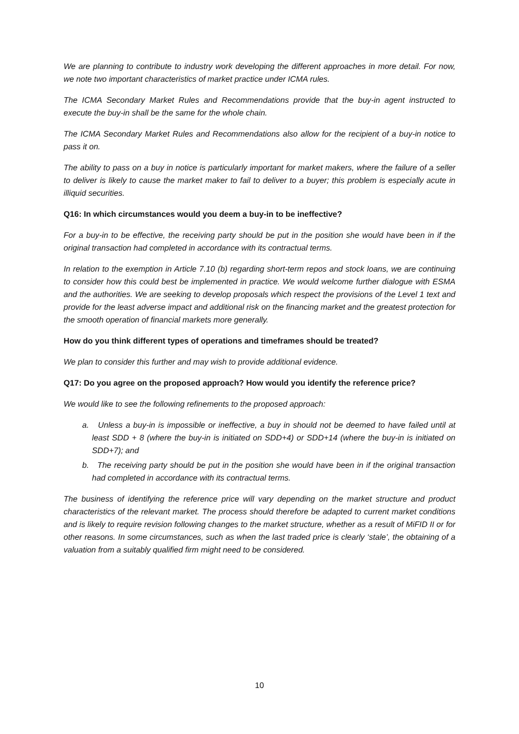We are planning to contribute to industry work developing the different approaches in more detail. For now, we note two important characteristics of market practice under ICMA rules.
The ICMA Secondary Market Rules and Recommendations provide that the buy-in agent instructed to execute the buy-in shall be the same for the whole chain.
The ICMA Secondary Market Rules and Recommendations also allow for the recipient of a buy-in notice to pass it on.
The ability to pass on a buy in notice is particularly important for market makers, where the failure of a seller to deliver is likely to cause the market maker to fail to deliver to a buyer; this problem is especially acute in illiquid securities.
Q16: In which circumstances would you deem a buy-in to be ineffective?
For a buy-in to be effective, the receiving party should be put in the position she would have been in if the original transaction had completed in accordance with its contractual terms.
In relation to the exemption in Article 7.10 (b) regarding short-term repos and stock loans, we are continuing to consider how this could best be implemented in practice. We would welcome further dialogue with ESMA and the authorities. We are seeking to develop proposals which respect the provisions of the Level 1 text and provide for the least adverse impact and additional risk on the financing market and the greatest protection for the smooth operation of financial markets more generally.
How do you think different types of operations and timeframes should be treated?
We plan to consider this further and may wish to provide additional evidence.
Q17: Do you agree on the proposed approach? How would you identify the reference price?
We would like to see the following refinements to the proposed approach:
a. Unless a buy-in is impossible or ineffective, a buy in should not be deemed to have failed until at least SDD + 8 (where the buy-in is initiated on SDD+4) or SDD+14 (where the buy-in is initiated on SDD+7); and
b. The receiving party should be put in the position she would have been in if the original transaction had completed in accordance with its contractual terms.
The business of identifying the reference price will vary depending on the market structure and product characteristics of the relevant market. The process should therefore be adapted to current market conditions and is likely to require revision following changes to the market structure, whether as a result of MiFID II or for other reasons. In some circumstances, such as when the last traded price is clearly ‘stale’, the obtaining of a valuation from a suitably qualified firm might need to be considered.
10